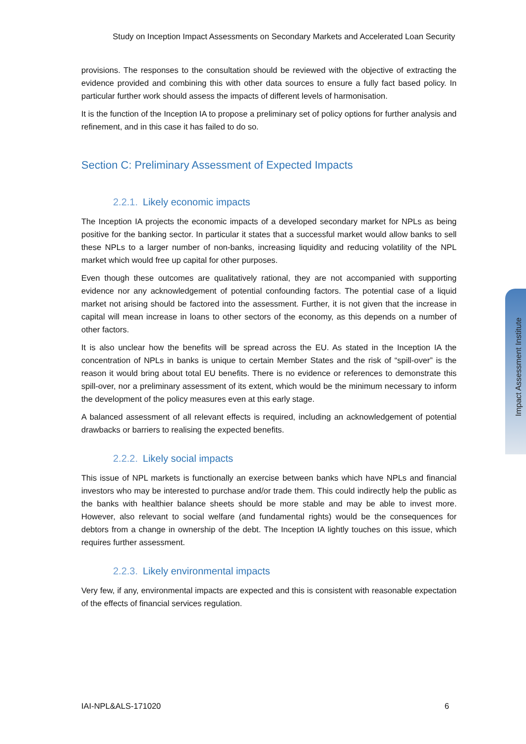Study on Inception Impact Assessments on Secondary Markets and Accelerated Loan Security
provisions. The responses to the consultation should be reviewed with the objective of extracting the evidence provided and combining this with other data sources to ensure a fully fact based policy. In particular further work should assess the impacts of different levels of harmonisation.
It is the function of the Inception IA to propose a preliminary set of policy options for further analysis and refinement, and in this case it has failed to do so.
Section C: Preliminary Assessment of Expected Impacts
2.2.1. Likely economic impacts
The Inception IA projects the economic impacts of a developed secondary market for NPLs as being positive for the banking sector. In particular it states that a successful market would allow banks to sell these NPLs to a larger number of non-banks, increasing liquidity and reducing volatility of the NPL market which would free up capital for other purposes.
Even though these outcomes are qualitatively rational, they are not accompanied with supporting evidence nor any acknowledgement of potential confounding factors. The potential case of a liquid market not arising should be factored into the assessment. Further, it is not given that the increase in capital will mean increase in loans to other sectors of the economy, as this depends on a number of other factors.
It is also unclear how the benefits will be spread across the EU. As stated in the Inception IA the concentration of NPLs in banks is unique to certain Member States and the risk of “spill-over” is the reason it would bring about total EU benefits. There is no evidence or references to demonstrate this spill-over, nor a preliminary assessment of its extent, which would be the minimum necessary to inform the development of the policy measures even at this early stage.
A balanced assessment of all relevant effects is required, including an acknowledgement of potential drawbacks or barriers to realising the expected benefits.
2.2.2. Likely social impacts
This issue of NPL markets is functionally an exercise between banks which have NPLs and financial investors who may be interested to purchase and/or trade them. This could indirectly help the public as the banks with healthier balance sheets should be more stable and may be able to invest more. However, also relevant to social welfare (and fundamental rights) would be the consequences for debtors from a change in ownership of the debt. The Inception IA lightly touches on this issue, which requires further assessment.
2.2.3. Likely environmental impacts
Very few, if any, environmental impacts are expected and this is consistent with reasonable expectation of the effects of financial services regulation.
Impact Assessment Institute
IAI-NPL&ALS-171020 6